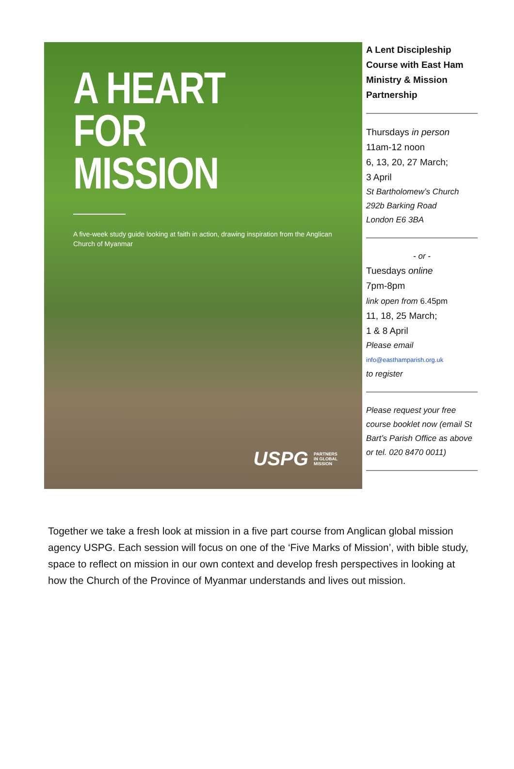A HEART
FOR MISSION
A five-week study guide looking at faith in action, drawing inspiration from the Anglican Church of Myanmar
USPG PARTNERS IN GLOBAL MISSION
A Lent Discipleship Course with East Ham Ministry & Mission Partnership
Thursdays in person
11am-12 noon
6, 13, 20, 27 March;
3 April
St Bartholomew’s Church
292b Barking Road
London E6 3BA
- or -
Tuesdays online
7pm-8pm
link open from 6.45pm
11, 18, 25 March;
1 & 8 April
Please email
info@easthamparish.org.uk
to register
Please request your free course booklet now (email St Bart’s Parish Office as above or tel. 020 8470 0011)
Together we take a fresh look at mission in a five part course from Anglican global mission agency USPG. Each session will focus on one of the ‘Five Marks of Mission’, with bible study, space to reflect on mission in our own context and develop fresh perspectives in looking at how the Church of the Province of Myanmar understands and lives out mission.